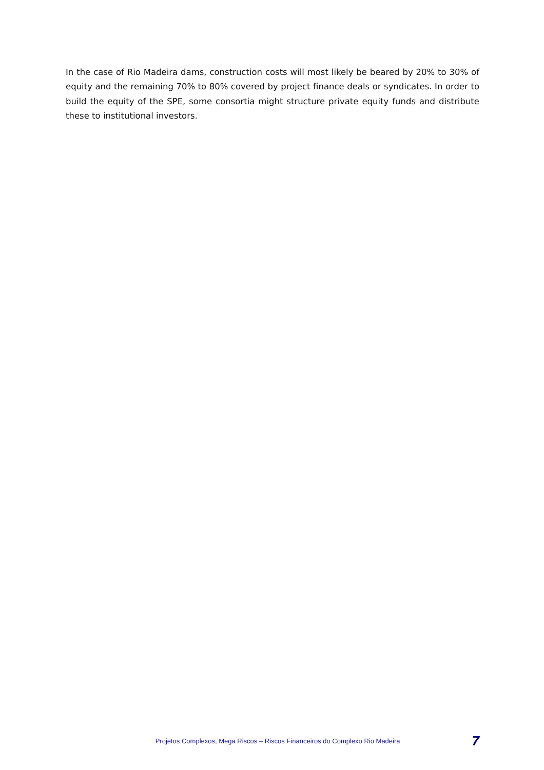In the case of Rio Madeira dams, construction costs will most likely be beared by 20% to 30% of equity and the remaining 70% to 80% covered by project finance deals or syndicates. In order to build the equity of the SPE, some consortia might structure private equity funds and distribute these to institutional investors.
Projetos Complexos, Mega Riscos – Riscos Financeiros do Complexo Rio Madeira 7